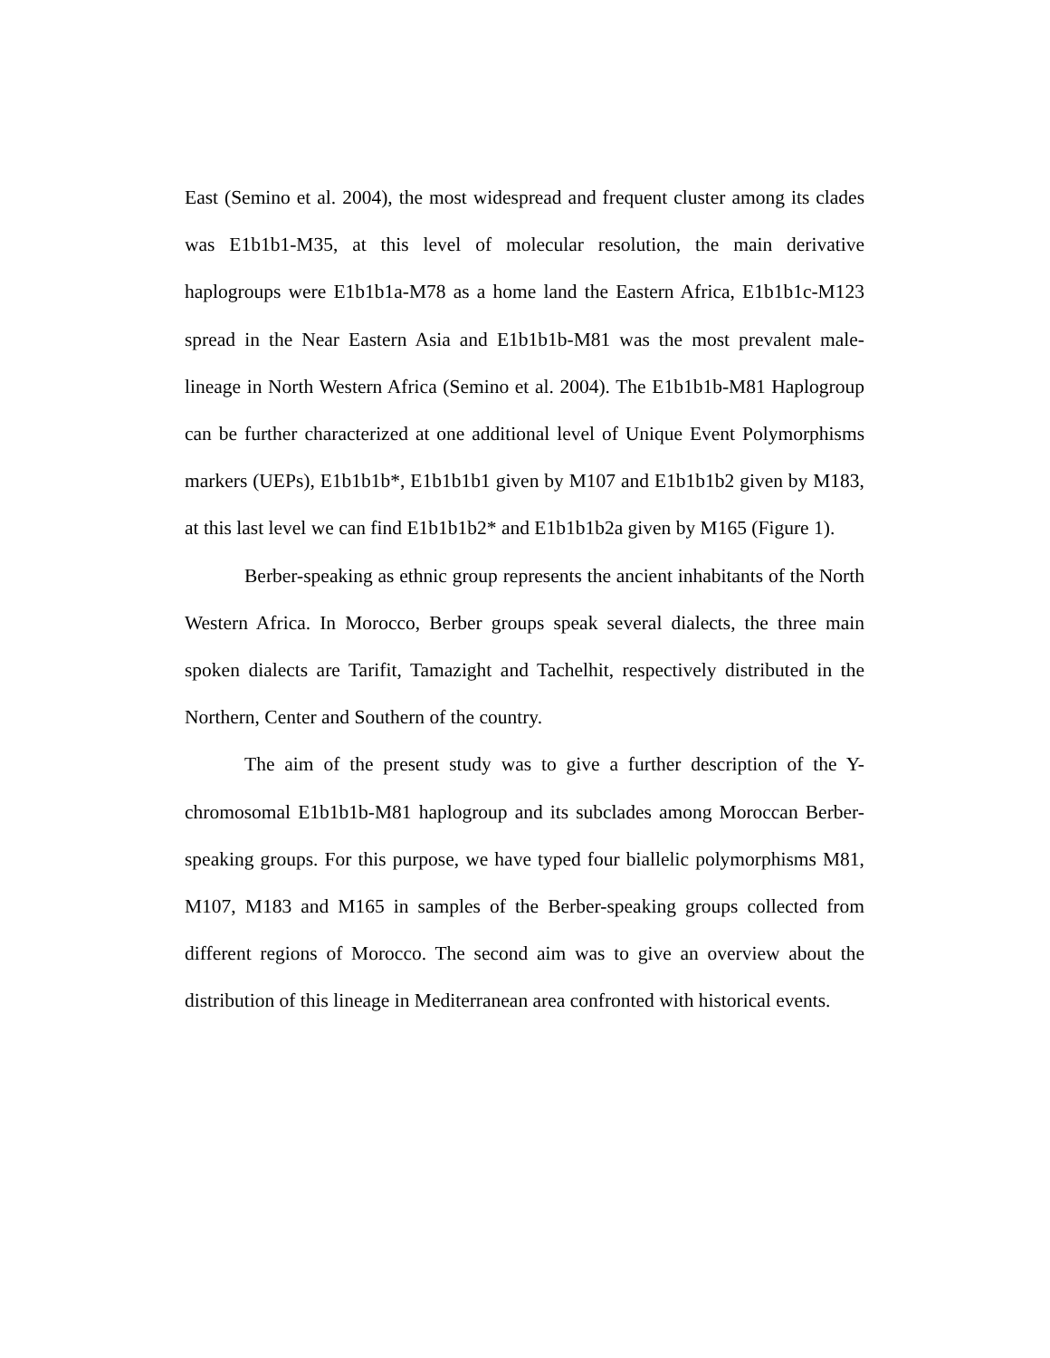East (Semino et al. 2004), the most widespread and frequent cluster among its clades was E1b1b1-M35, at this level of molecular resolution, the main derivative haplogroups were E1b1b1a-M78 as a home land the Eastern Africa, E1b1b1c-M123 spread in the Near Eastern Asia and E1b1b1b-M81 was the most prevalent male-lineage in North Western Africa (Semino et al. 2004). The E1b1b1b-M81 Haplogroup can be further characterized at one additional level of Unique Event Polymorphisms markers (UEPs), E1b1b1b*, E1b1b1b1 given by M107 and E1b1b1b2 given by M183, at this last level we can find E1b1b1b2* and E1b1b1b2a given by M165 (Figure 1).
Berber-speaking as ethnic group represents the ancient inhabitants of the North Western Africa. In Morocco, Berber groups speak several dialects, the three main spoken dialects are Tarifit, Tamazight and Tachelhit, respectively distributed in the Northern, Center and Southern of the country.
The aim of the present study was to give a further description of the Y-chromosomal E1b1b1b-M81 haplogroup and its subclades among Moroccan Berber-speaking groups. For this purpose, we have typed four biallelic polymorphisms M81, M107, M183 and M165 in samples of the Berber-speaking groups collected from different regions of Morocco. The second aim was to give an overview about the distribution of this lineage in Mediterranean area confronted with historical events.